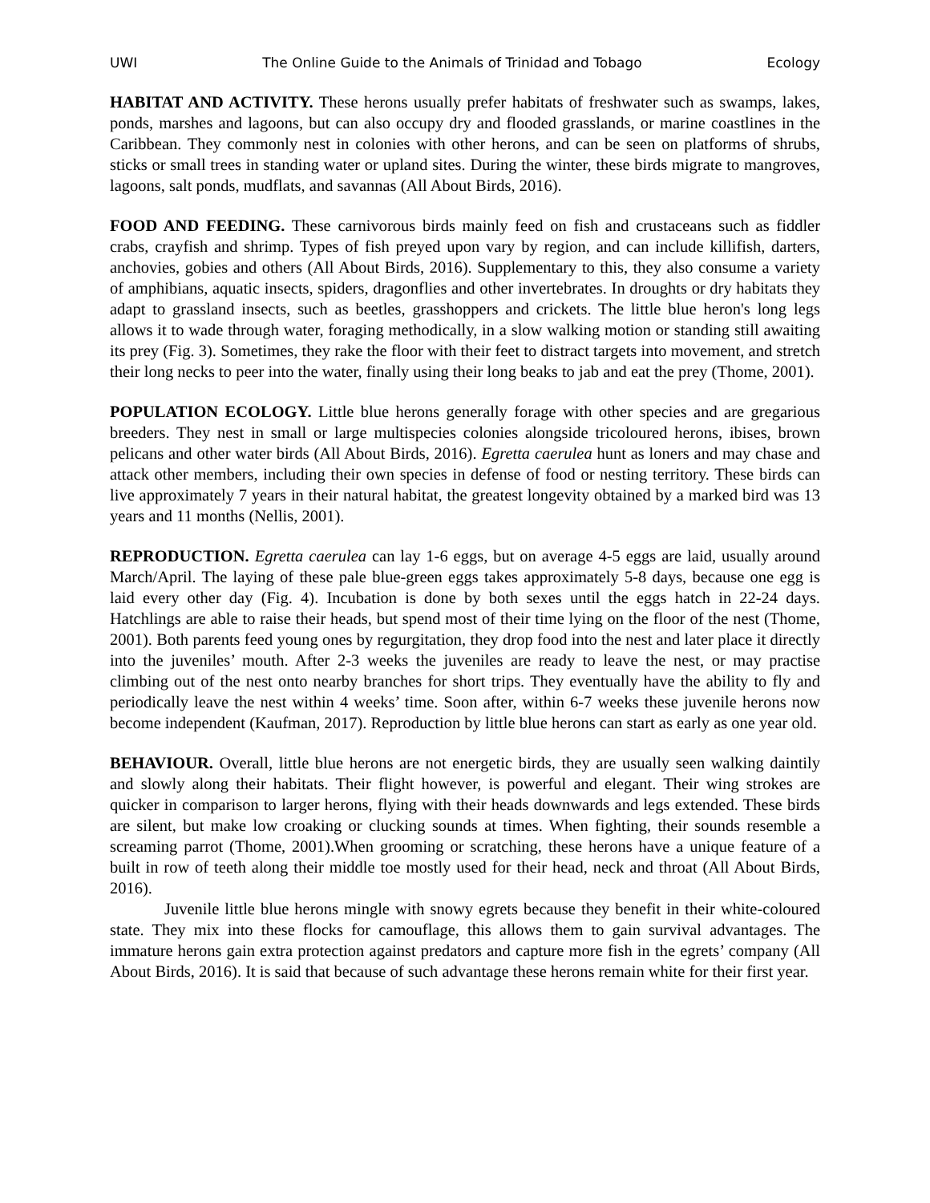UWI The Online Guide to the Animals of Trinidad and Tobago Ecology
HABITAT AND ACTIVITY. These herons usually prefer habitats of freshwater such as swamps, lakes, ponds, marshes and lagoons, but can also occupy dry and flooded grasslands, or marine coastlines in the Caribbean. They commonly nest in colonies with other herons, and can be seen on platforms of shrubs, sticks or small trees in standing water or upland sites. During the winter, these birds migrate to mangroves, lagoons, salt ponds, mudflats, and savannas (All About Birds, 2016).
FOOD AND FEEDING. These carnivorous birds mainly feed on fish and crustaceans such as fiddler crabs, crayfish and shrimp. Types of fish preyed upon vary by region, and can include killifish, darters, anchovies, gobies and others (All About Birds, 2016). Supplementary to this, they also consume a variety of amphibians, aquatic insects, spiders, dragonflies and other invertebrates. In droughts or dry habitats they adapt to grassland insects, such as beetles, grasshoppers and crickets. The little blue heron's long legs allows it to wade through water, foraging methodically, in a slow walking motion or standing still awaiting its prey (Fig. 3). Sometimes, they rake the floor with their feet to distract targets into movement, and stretch their long necks to peer into the water, finally using their long beaks to jab and eat the prey (Thome, 2001).
POPULATION ECOLOGY. Little blue herons generally forage with other species and are gregarious breeders. They nest in small or large multispecies colonies alongside tricoloured herons, ibises, brown pelicans and other water birds (All About Birds, 2016). Egretta caerulea hunt as loners and may chase and attack other members, including their own species in defense of food or nesting territory. These birds can live approximately 7 years in their natural habitat, the greatest longevity obtained by a marked bird was 13 years and 11 months (Nellis, 2001).
REPRODUCTION. Egretta caerulea can lay 1-6 eggs, but on average 4-5 eggs are laid, usually around March/April. The laying of these pale blue-green eggs takes approximately 5-8 days, because one egg is laid every other day (Fig. 4). Incubation is done by both sexes until the eggs hatch in 22-24 days. Hatchlings are able to raise their heads, but spend most of their time lying on the floor of the nest (Thome, 2001). Both parents feed young ones by regurgitation, they drop food into the nest and later place it directly into the juveniles’ mouth. After 2-3 weeks the juveniles are ready to leave the nest, or may practise climbing out of the nest onto nearby branches for short trips. They eventually have the ability to fly and periodically leave the nest within 4 weeks’ time. Soon after, within 6-7 weeks these juvenile herons now become independent (Kaufman, 2017). Reproduction by little blue herons can start as early as one year old.
BEHAVIOUR. Overall, little blue herons are not energetic birds, they are usually seen walking daintily and slowly along their habitats. Their flight however, is powerful and elegant. Their wing strokes are quicker in comparison to larger herons, flying with their heads downwards and legs extended. These birds are silent, but make low croaking or clucking sounds at times. When fighting, their sounds resemble a screaming parrot (Thome, 2001).When grooming or scratching, these herons have a unique feature of a built in row of teeth along their middle toe mostly used for their head, neck and throat (All About Birds, 2016).
Juvenile little blue herons mingle with snowy egrets because they benefit in their white-coloured state. They mix into these flocks for camouflage, this allows them to gain survival advantages. The immature herons gain extra protection against predators and capture more fish in the egrets’ company (All About Birds, 2016). It is said that because of such advantage these herons remain white for their first year.